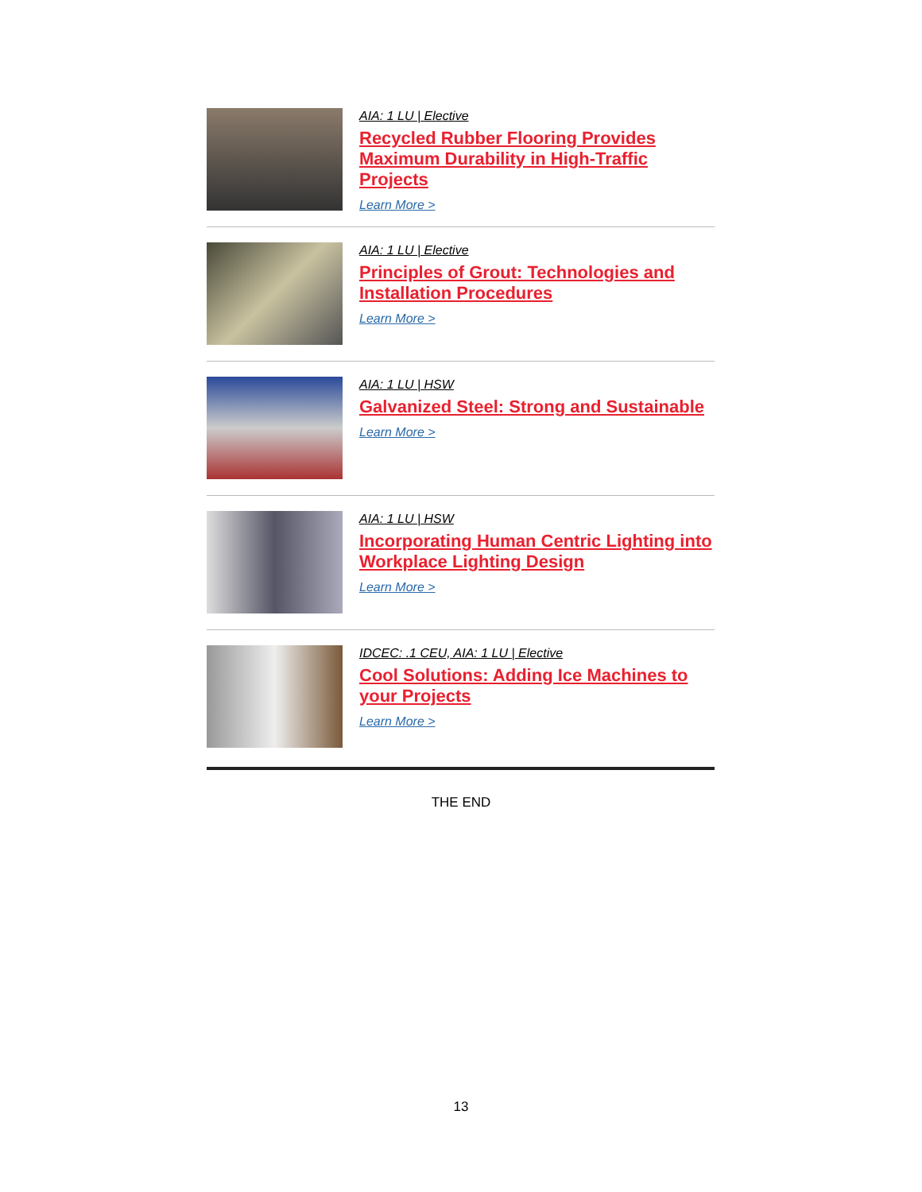AIA: 1 LU | Elective
Recycled Rubber Flooring Provides Maximum Durability in High-Traffic Projects
Learn More >
AIA: 1 LU | Elective
Principles of Grout: Technologies and Installation Procedures
Learn More >
AIA: 1 LU | HSW
Galvanized Steel: Strong and Sustainable
Learn More >
AIA: 1 LU | HSW
Incorporating Human Centric Lighting into Workplace Lighting Design
Learn More >
IDCEC: .1 CEU, AIA: 1 LU | Elective
Cool Solutions: Adding Ice Machines to your Projects
Learn More >
THE END
13